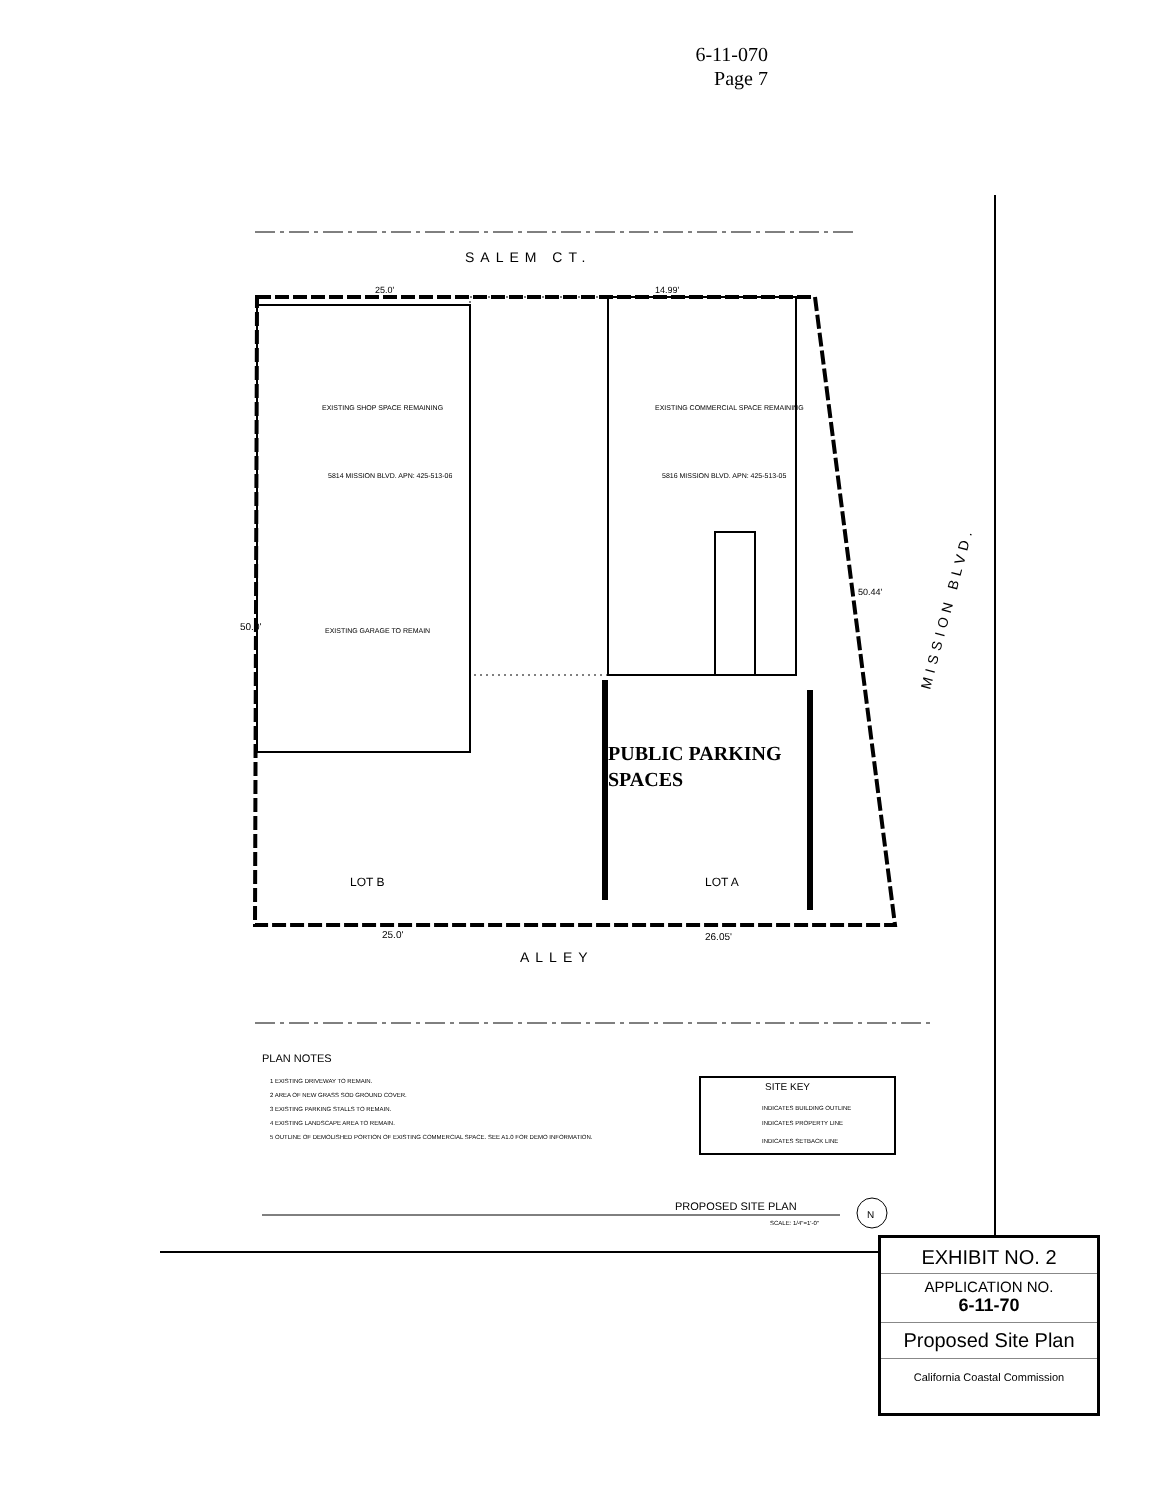6-11-070
Page 7
SALEM CT.
25.0'
14.99'
EXISTING SHOP SPACE REMAINING
EXISTING COMMERCIAL SPACE REMAINING
5814 MISSION BLVD. APN: 425-513-06
5816 MISSION BLVD. APN: 425-513-05
EXISTING GARAGE TO REMAIN
50.0'
50.44'
MISSION BLVD.
PUBLIC PARKING
SPACES
LOT B
LOT A
25.0'
26.05'
ALLEY
PLAN NOTES
1 EXISTING DRIVEWAY TO REMAIN.
2 AREA OF NEW GRASS SOD GROUND COVER.
3 EXISTING PARKING STALLS TO REMAIN.
4 EXISTING LANDSCAPE AREA TO REMAIN.
5 OUTLINE OF DEMOLISHED PORTION OF EXISTING COMMERCIAL SPACE. SEE A1.0 FOR DEMO INFORMATION.
SITE KEY
INDICATES BUILDING OUTLINE
INDICATES PROPERTY LINE
INDICATES SETBACK LINE
PROPOSED SITE PLAN
SCALE: 1/4"=1'-0"
N
EXHIBIT NO. 2
APPLICATION NO.
6-11-70
Proposed Site Plan
California Coastal Commission